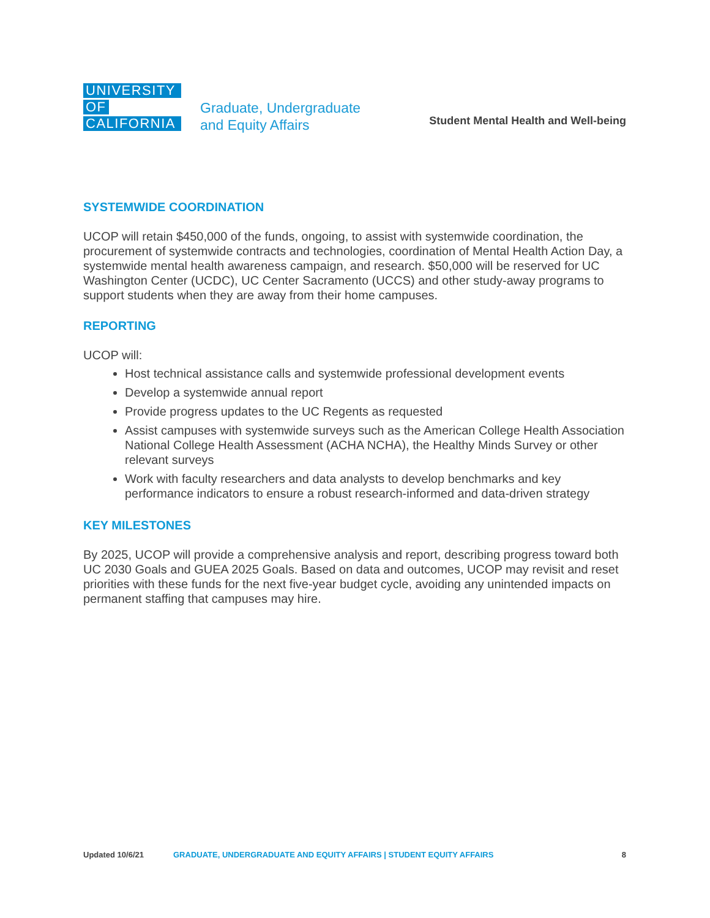UNIVERSITY
OF
CALIFORNIA
Graduate, Undergraduate
and Equity Affairs
Student Mental Health and Well-being
SYSTEMWIDE COORDINATION
UCOP will retain $450,000 of the funds, ongoing, to assist with systemwide coordination, the procurement of systemwide contracts and technologies, coordination of Mental Health Action Day, a systemwide mental health awareness campaign, and research. $50,000 will be reserved for UC Washington Center (UCDC), UC Center Sacramento (UCCS) and other study-away programs to support students when they are away from their home campuses.
REPORTING
UCOP will:
Host technical assistance calls and systemwide professional development events
Develop a systemwide annual report
Provide progress updates to the UC Regents as requested
Assist campuses with systemwide surveys such as the American College Health Association National College Health Assessment (ACHA NCHA), the Healthy Minds Survey or other relevant surveys
Work with faculty researchers and data analysts to develop benchmarks and key performance indicators to ensure a robust research-informed and data-driven strategy
KEY MILESTONES
By 2025, UCOP will provide a comprehensive analysis and report, describing progress toward both UC 2030 Goals and GUEA 2025 Goals. Based on data and outcomes, UCOP may revisit and reset priorities with these funds for the next five-year budget cycle, avoiding any unintended impacts on permanent staffing that campuses may hire.
Updated 10/6/21 GRADUATE, UNDERGRADUATE AND EQUITY AFFAIRS | STUDENT EQUITY AFFAIRS 8